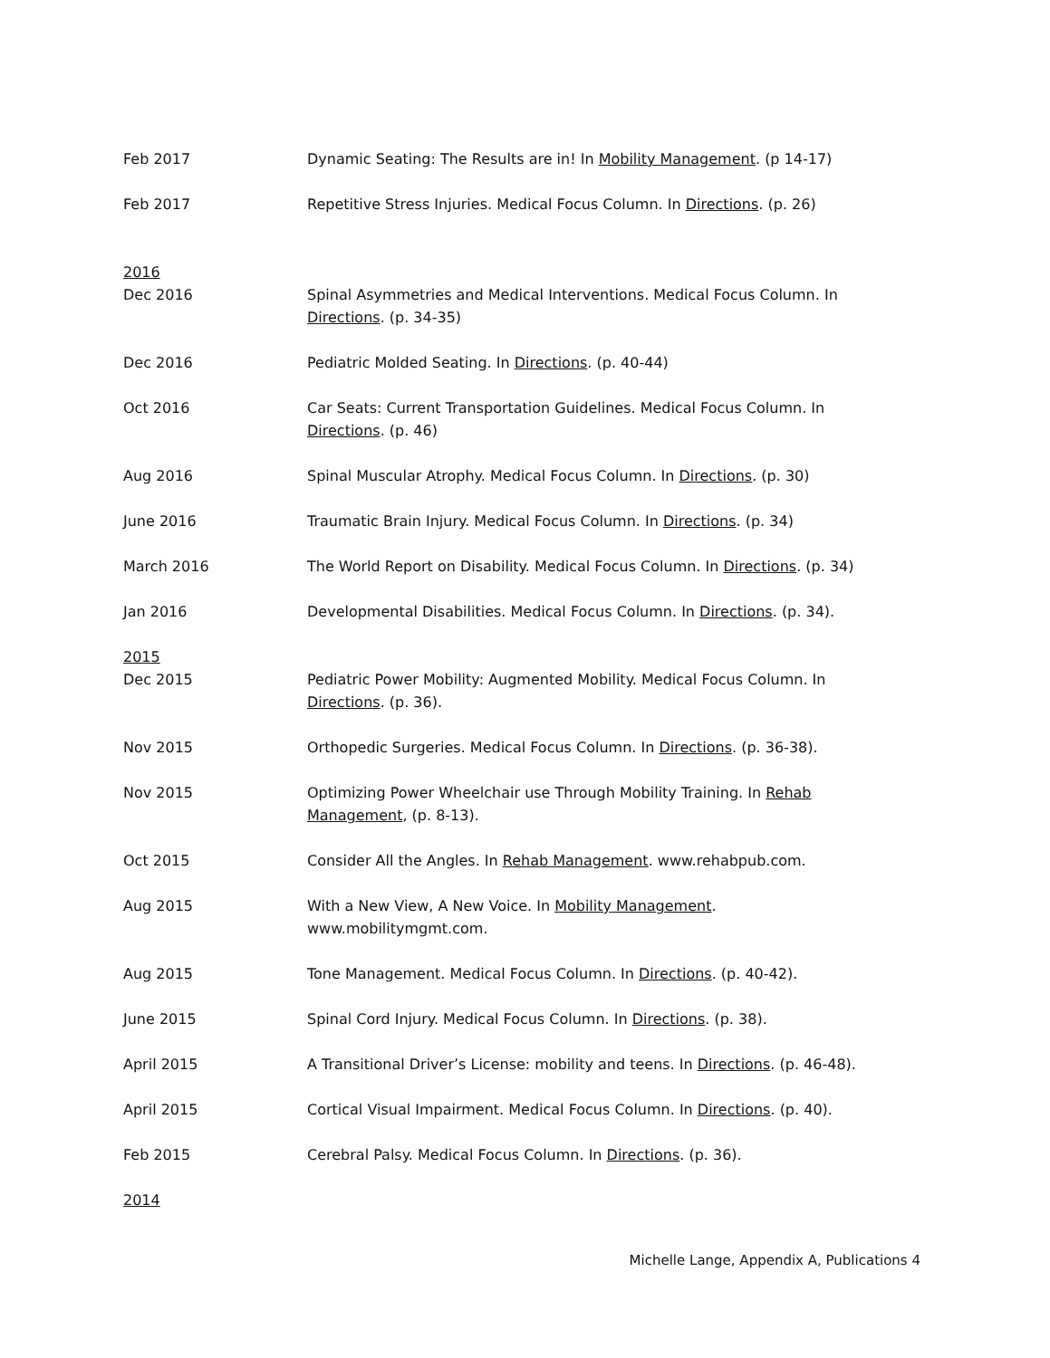Feb 2017 Dynamic Seating: The Results are in! In Mobility Management. (p 14-17)
Feb 2017 Repetitive Stress Injuries. Medical Focus Column. In Directions. (p. 26)
2016
Dec 2016 Spinal Asymmetries and Medical Interventions. Medical Focus Column. In Directions. (p. 34-35)
Dec 2016 Pediatric Molded Seating. In Directions. (p. 40-44)
Oct 2016 Car Seats: Current Transportation Guidelines. Medical Focus Column. In Directions. (p. 46)
Aug 2016 Spinal Muscular Atrophy. Medical Focus Column. In Directions. (p. 30)
June 2016 Traumatic Brain Injury. Medical Focus Column. In Directions. (p. 34)
March 2016 The World Report on Disability. Medical Focus Column. In Directions. (p. 34)
Jan 2016 Developmental Disabilities. Medical Focus Column. In Directions. (p. 34).
2015
Dec 2015 Pediatric Power Mobility: Augmented Mobility. Medical Focus Column. In Directions. (p. 36).
Nov 2015 Orthopedic Surgeries. Medical Focus Column. In Directions. (p. 36-38).
Nov 2015 Optimizing Power Wheelchair use Through Mobility Training. In Rehab Management, (p. 8-13).
Oct 2015 Consider All the Angles. In Rehab Management. www.rehabpub.com.
Aug 2015 With a New View, A New Voice. In Mobility Management.
www.mobilitymgmt.com.
Aug 2015 Tone Management. Medical Focus Column. In Directions. (p. 40-42).
June 2015 Spinal Cord Injury. Medical Focus Column. In Directions. (p. 38).
April 2015 A Transitional Driver’s License: mobility and teens. In Directions. (p. 46-48).
April 2015 Cortical Visual Impairment. Medical Focus Column. In Directions. (p. 40).
Feb 2015 Cerebral Palsy. Medical Focus Column. In Directions. (p. 36).
2014
Michelle Lange, Appendix A, Publications 4